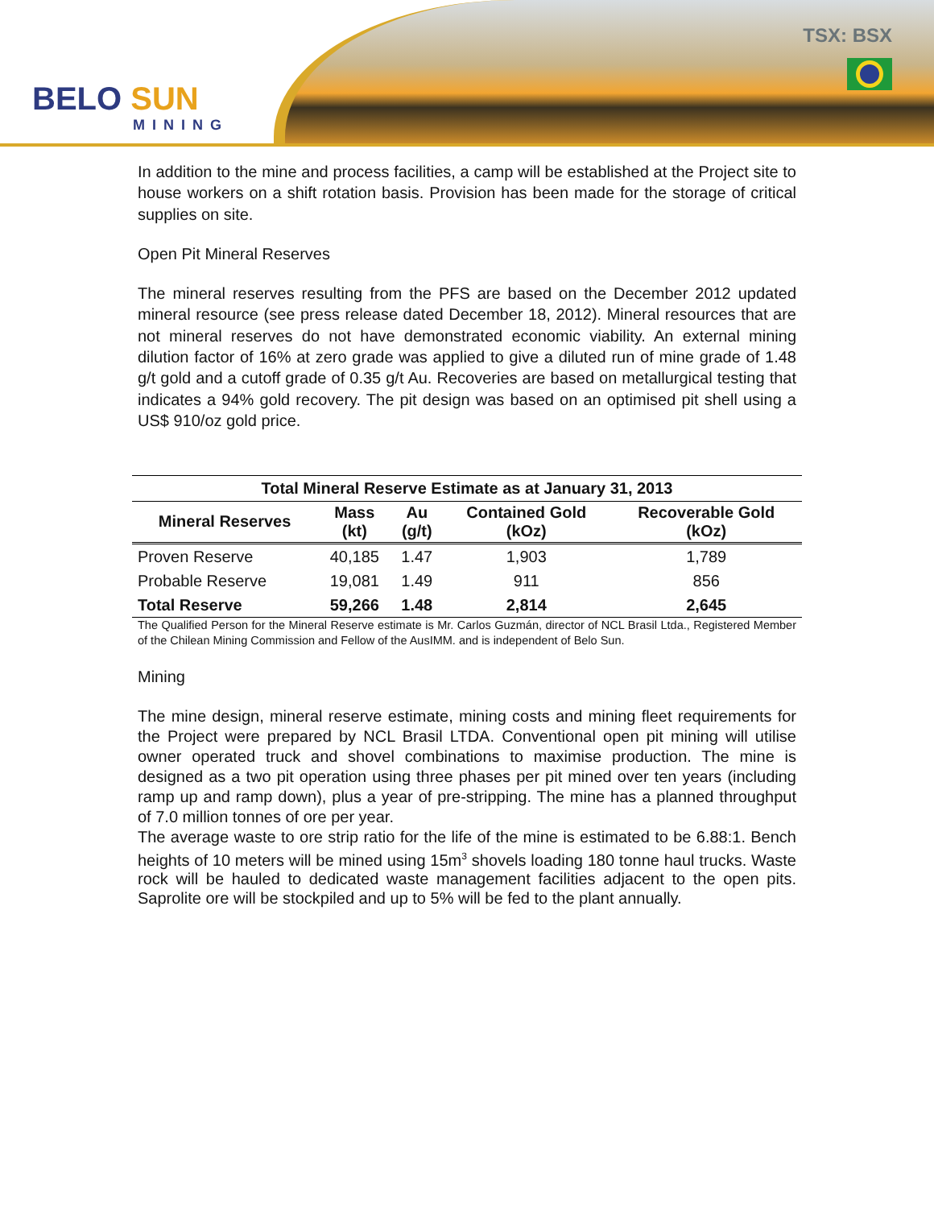BELO SUN
MINING
TSX: BSX
In addition to the mine and process facilities, a camp will be established at the Project site to house workers on a shift rotation basis. Provision has been made for the storage of critical supplies on site.
Open Pit Mineral Reserves
The mineral reserves resulting from the PFS are based on the December 2012 updated mineral resource (see press release dated December 18, 2012). Mineral resources that are not mineral reserves do not have demonstrated economic viability. An external mining dilution factor of 16% at zero grade was applied to give a diluted run of mine grade of 1.48 g/t gold and a cutoff grade of 0.35 g/t Au. Recoveries are based on metallurgical testing that indicates a 94% gold recovery. The pit design was based on an optimised pit shell using a US$ 910/oz gold price.
| Total Mineral Reserve Estimate as at January 31, 2013 | | | | |
| --- | --- | --- | --- | --- |
| Mineral Reserves | Mass (kt) | Au (g/t) | Contained Gold (kOz) | Recoverable Gold (kOz) |
| Proven Reserve | 40,185 | 1.47 | 1,903 | 1,789 |
| Probable Reserve | 19,081 | 1.49 | 911 | 856 |
| Total Reserve | 59,266 | 1.48 | 2,814 | 2,645 |
The Qualified Person for the Mineral Reserve estimate is Mr. Carlos Guzmán, director of NCL Brasil Ltda., Registered Member of the Chilean Mining Commission and Fellow of the AusIMM. and is independent of Belo Sun.
Mining
The mine design, mineral reserve estimate, mining costs and mining fleet requirements for the Project were prepared by NCL Brasil LTDA. Conventional open pit mining will utilise owner operated truck and shovel combinations to maximise production. The mine is designed as a two pit operation using three phases per pit mined over ten years (including ramp up and ramp down), plus a year of pre-stripping. The mine has a planned throughput of 7.0 million tonnes of ore per year.
The average waste to ore strip ratio for the life of the mine is estimated to be 6.88:1. Bench heights of 10 meters will be mined using 15m<sup>3</sup> shovels loading 180 tonne haul trucks. Waste rock will be hauled to dedicated waste management facilities adjacent to the open pits. Saprolite ore will be stockpiled and up to 5% will be fed to the plant annually.